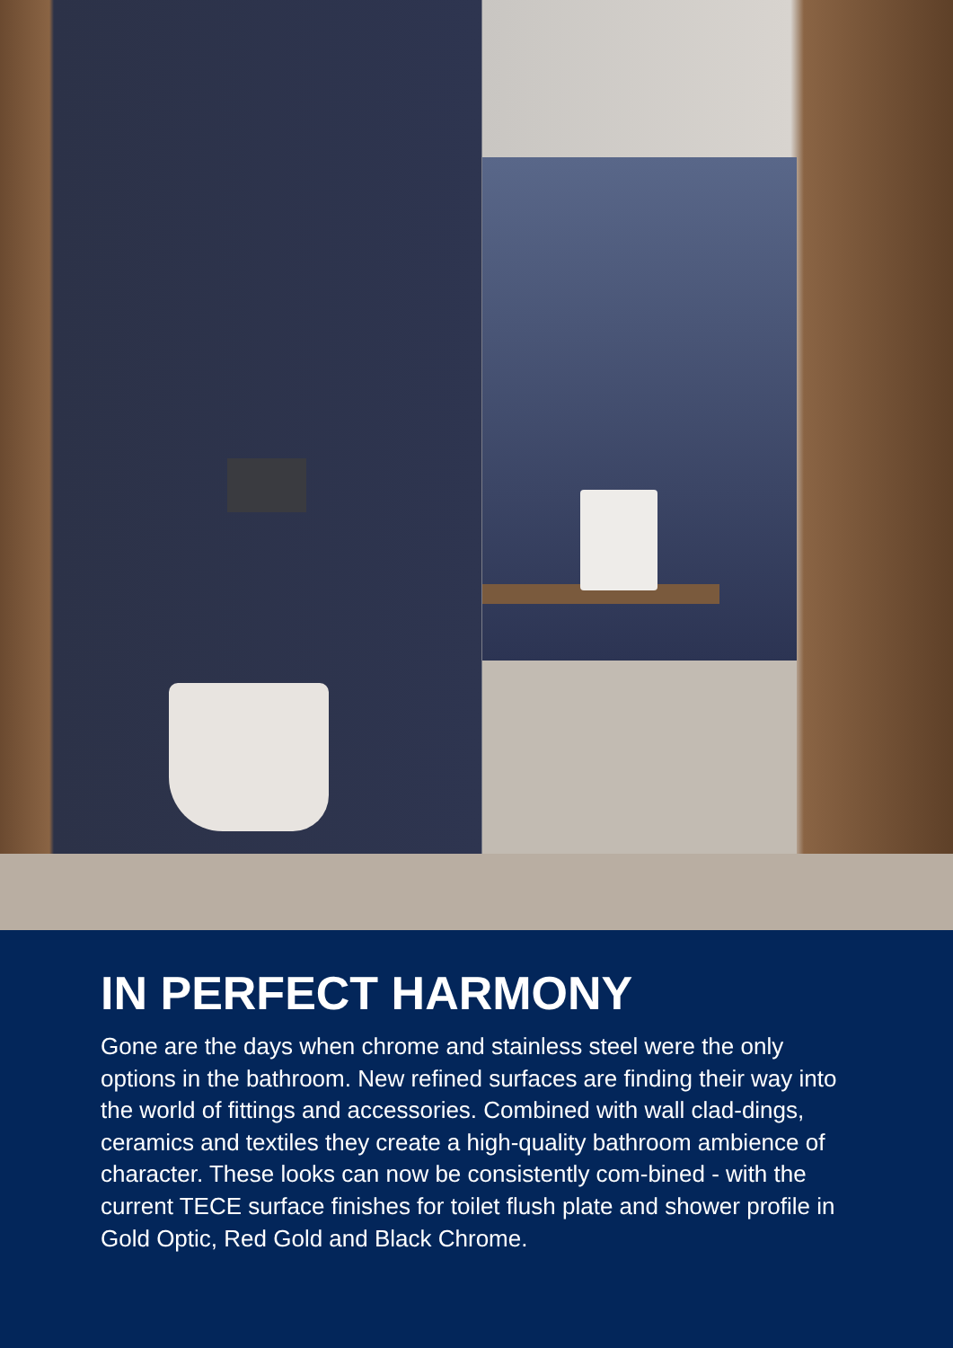IN PERFECT HARMONY
Gone are the days when chrome and stainless steel were the only options in the bathroom. New refined surfaces are finding their way into the world of fittings and accessories. Combined with wall clad-dings, ceramics and textiles they create a high-quality bathroom ambience of character. These looks can now be consistently com-bined - with the current TECE surface finishes for toilet flush plate and shower profile in Gold Optic, Red Gold and Black Chrome.